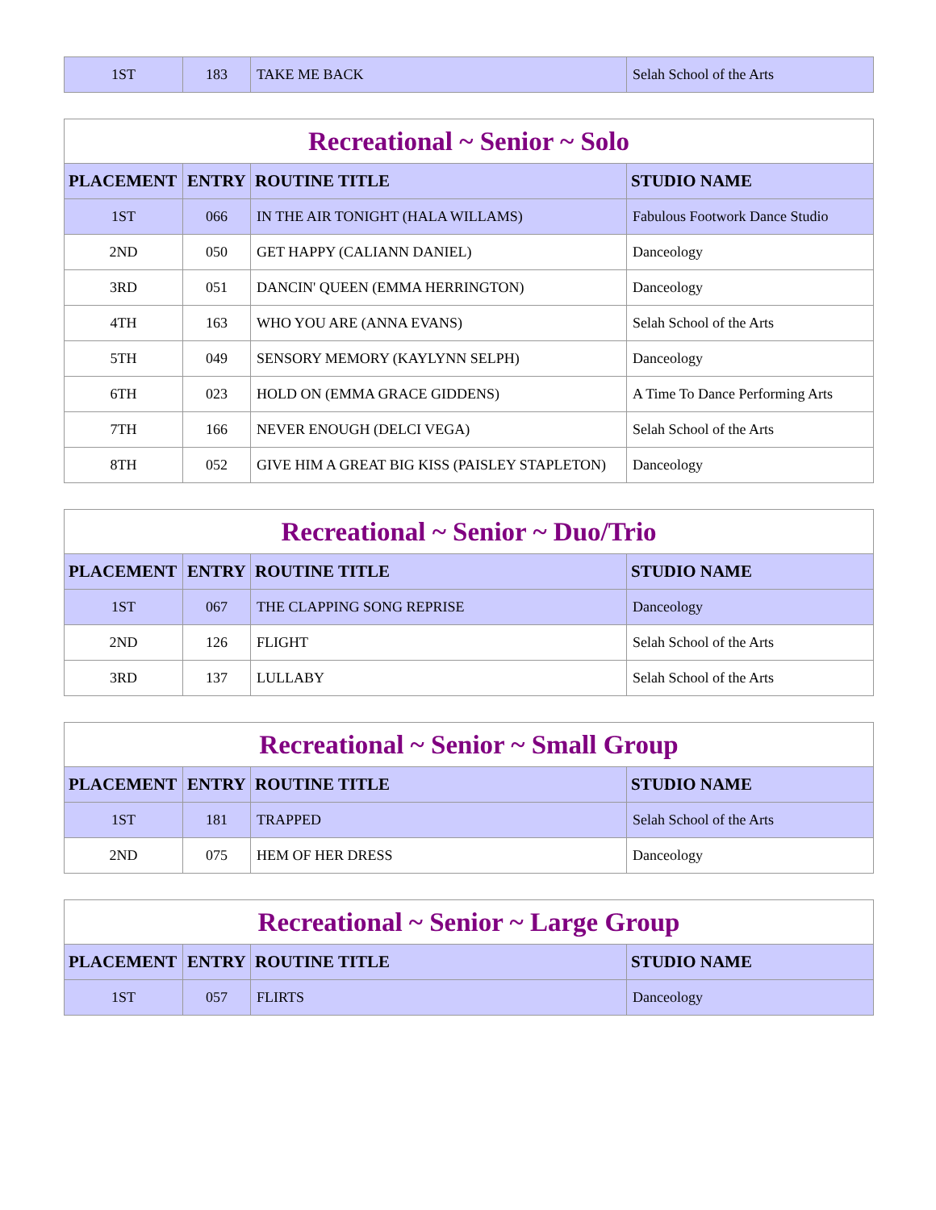| 1ST | 183 | TAKE ME BACK | Selah School of the Arts |
| Recreational ~ Senior ~ Solo | | | |
| --- | --- | --- | --- |
| PLACEMENT | ENTRY | ROUTINE TITLE | STUDIO NAME |
| 1ST | 066 | IN THE AIR TONIGHT (HALA WILLAMS) | Fabulous Footwork Dance Studio |
| 2ND | 050 | GET HAPPY (CALIANN DANIEL) | Danceology |
| 3RD | 051 | DANCIN' QUEEN (EMMA HERRINGTON) | Danceology |
| 4TH | 163 | WHO YOU ARE (ANNA EVANS) | Selah School of the Arts |
| 5TH | 049 | SENSORY MEMORY (KAYLYNN SELPH) | Danceology |
| 6TH | 023 | HOLD ON (EMMA GRACE GIDDENS) | A Time To Dance Performing Arts |
| 7TH | 166 | NEVER ENOUGH (DELCI VEGA) | Selah School of the Arts |
| 8TH | 052 | GIVE HIM A GREAT BIG KISS (PAISLEY STAPLETON) | Danceology |
| Recreational ~ Senior ~ Duo/Trio | | | |
| --- | --- | --- | --- |
| PLACEMENT | ENTRY | ROUTINE TITLE | STUDIO NAME |
| 1ST | 067 | THE CLAPPING SONG REPRISE | Danceology |
| 2ND | 126 | FLIGHT | Selah School of the Arts |
| 3RD | 137 | LULLABY | Selah School of the Arts |
| Recreational ~ Senior ~ Small Group | | | |
| --- | --- | --- | --- |
| PLACEMENT | ENTRY | ROUTINE TITLE | STUDIO NAME |
| 1ST | 181 | TRAPPED | Selah School of the Arts |
| 2ND | 075 | HEM OF HER DRESS | Danceology |
| Recreational ~ Senior ~ Large Group | | | |
| --- | --- | --- | --- |
| PLACEMENT | ENTRY | ROUTINE TITLE | STUDIO NAME |
| 1ST | 057 | FLIRTS | Danceology |